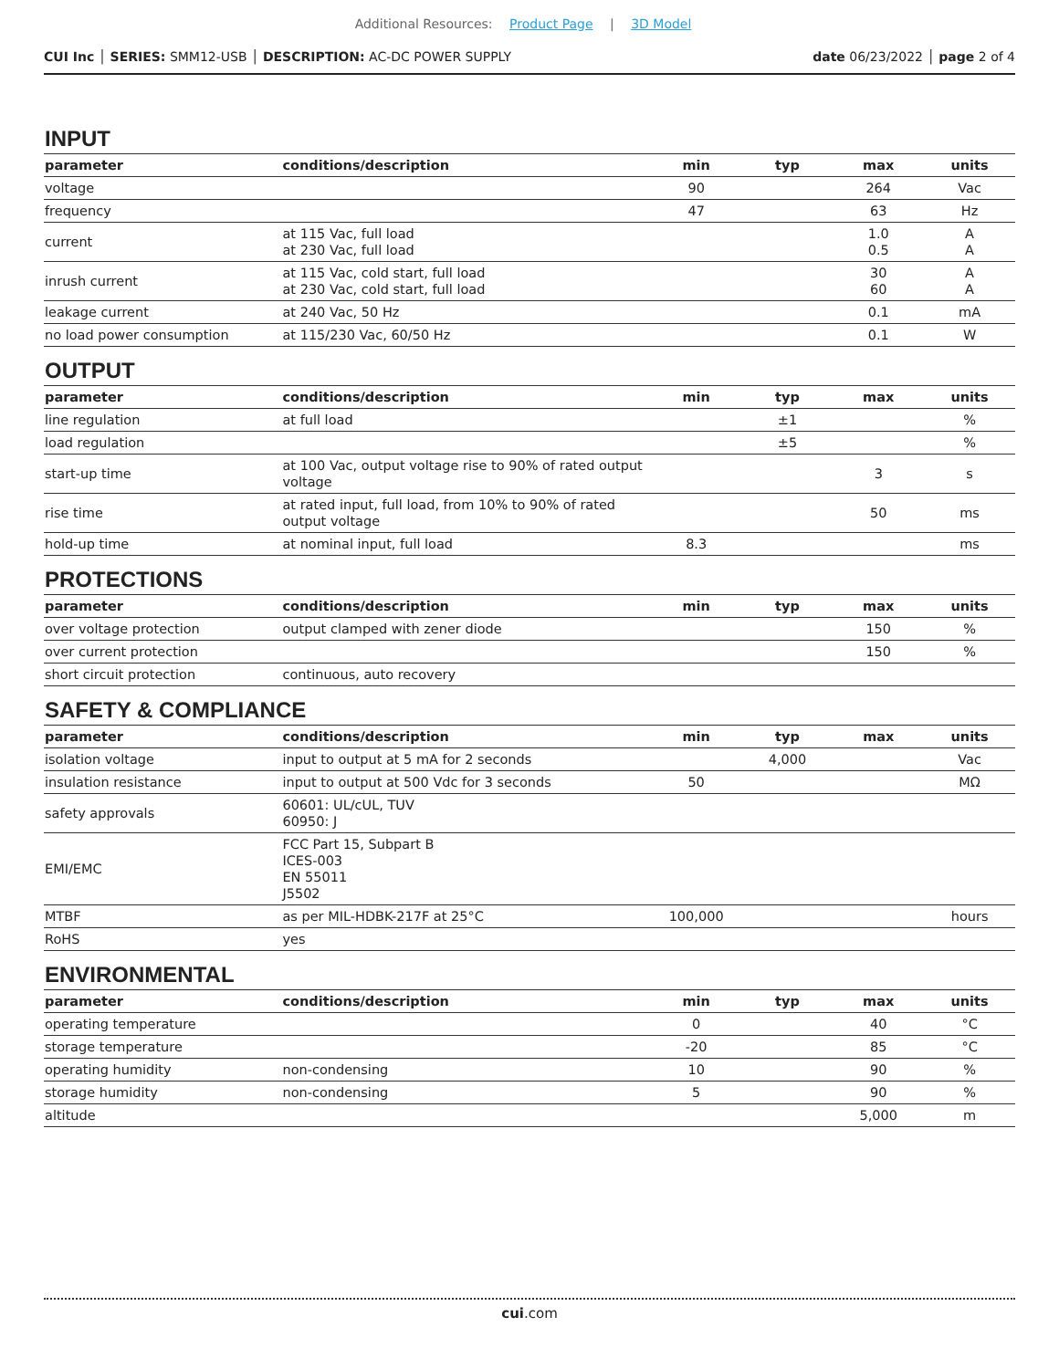Additional Resources: Product Page | 3D Model
CUI Inc │ SERIES: SMM12-USB │ DESCRIPTION: AC-DC POWER SUPPLY
date 06/23/2022 │ page 2 of 4
INPUT
| parameter | conditions/description | min | typ | max | units |
| --- | --- | --- | --- | --- | --- |
| voltage | | 90 | | 264 | Vac |
| frequency | | 47 | | 63 | Hz |
| current | at 115 Vac, full load at 230 Vac, full load | | | 1.0 0.5 | A A |
| inrush current | at 115 Vac, cold start, full load at 230 Vac, cold start, full load | | | 30 60 | A A |
| leakage current | at 240 Vac, 50 Hz | | | 0.1 | mA |
| no load power consumption | at 115/230 Vac, 60/50 Hz | | | 0.1 | W |
OUTPUT
| parameter | conditions/description | min | typ | max | units |
| --- | --- | --- | --- | --- | --- |
| line regulation | at full load | | ±1 | | % |
| load regulation | | | ±5 | | % |
| start-up time | at 100 Vac, output voltage rise to 90% of rated output voltage | | | 3 | s |
| rise time | at rated input, full load, from 10% to 90% of rated output voltage | | | 50 | ms |
| hold-up time | at nominal input, full load | 8.3 | | | ms |
PROTECTIONS
| parameter | conditions/description | min | typ | max | units |
| --- | --- | --- | --- | --- | --- |
| over voltage protection | output clamped with zener diode | | | 150 | % |
| over current protection | | | | 150 | % |
| short circuit protection | continuous, auto recovery | | | | |
SAFETY & COMPLIANCE
| parameter | conditions/description | min | typ | max | units |
| --- | --- | --- | --- | --- | --- |
| isolation voltage | input to output at 5 mA for 2 seconds | | 4,000 | | Vac |
| insulation resistance | input to output at 500 Vdc for 3 seconds | 50 | | | MΩ |
| safety approvals | 60601: UL/cUL, TUV 60950: J | | | | |
| EMI/EMC | FCC Part 15, Subpart B ICES-003 EN 55011 J5502 | | | | |
| MTBF | as per MIL-HDBK-217F at 25°C | 100,000 | | | hours |
| RoHS | yes | | | | |
ENVIRONMENTAL
| parameter | conditions/description | min | typ | max | units |
| --- | --- | --- | --- | --- | --- |
| operating temperature | | 0 | | 40 | °C |
| storage temperature | | -20 | | 85 | °C |
| operating humidity | non-condensing | 10 | | 90 | % |
| storage humidity | non-condensing | 5 | | 90 | % |
| altitude | | | | 5,000 | m |
cui.com